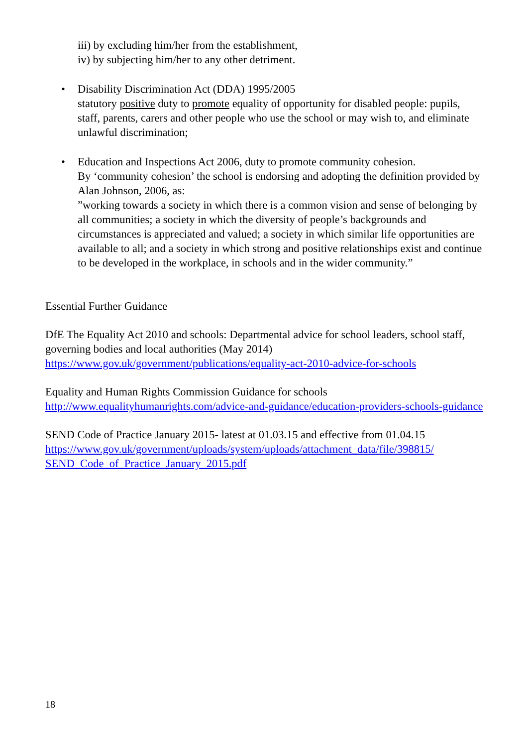iii) by excluding him/her from the establishment,
iv) by subjecting him/her to any other detriment.
• Disability Discrimination Act (DDA) 1995/2005
statutory positive duty to promote equality of opportunity for disabled people: pupils, staff, parents, carers and other people who use the school or may wish to, and eliminate unlawful discrimination;
• Education and Inspections Act 2006, duty to promote community cohesion.
By ‘community cohesion’ the school is endorsing and adopting the definition provided by Alan Johnson, 2006, as:
”working towards a society in which there is a common vision and sense of belonging by all communities; a society in which the diversity of people’s backgrounds and circumstances is appreciated and valued; a society in which similar life opportunities are available to all; and a society in which strong and positive relationships exist and continue to be developed in the workplace, in schools and in the wider community.”
Essential Further Guidance
DfE The Equality Act 2010 and schools: Departmental advice for school leaders, school staff, governing bodies and local authorities (May 2014)
https://www.gov.uk/government/publications/equality-act-2010-advice-for-schools
Equality and Human Rights Commission Guidance for schools
http://www.equalityhumanrights.com/advice-and-guidance/education-providers-schools-guidance
SEND Code of Practice January 2015- latest at 01.03.15 and effective from 01.04.15
https://www.gov.uk/government/uploads/system/uploads/attachment_data/file/398815/ SEND_Code_of_Practice_January_2015.pdf
18